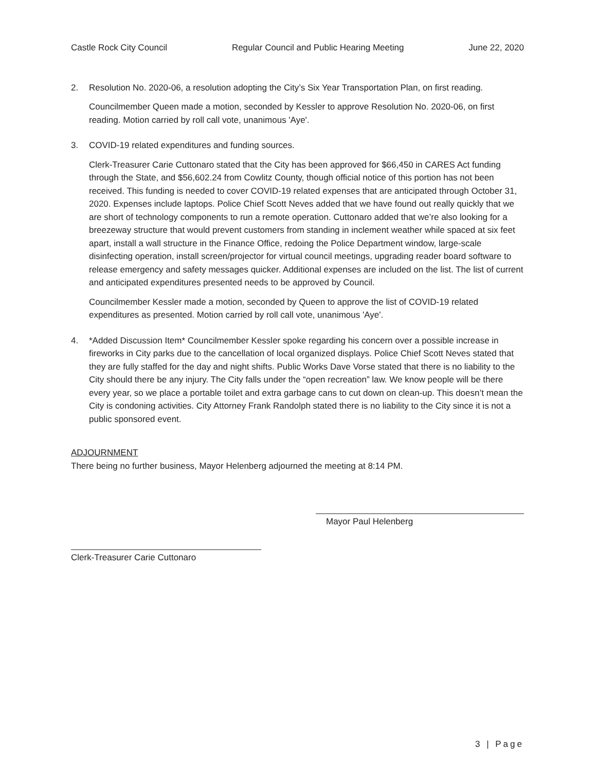Castle Rock City Council Regular Council and Public Hearing Meeting June 22, 2020
2. Resolution No. 2020-06, a resolution adopting the City’s Six Year Transportation Plan, on first reading.
Councilmember Queen made a motion, seconded by Kessler to approve Resolution No. 2020-06, on first reading. Motion carried by roll call vote, unanimous 'Aye'.
3. COVID-19 related expenditures and funding sources.
Clerk-Treasurer Carie Cuttonaro stated that the City has been approved for $66,450 in CARES Act funding through the State, and $56,602.24 from Cowlitz County, though official notice of this portion has not been received. This funding is needed to cover COVID-19 related expenses that are anticipated through October 31, 2020. Expenses include laptops. Police Chief Scott Neves added that we have found out really quickly that we are short of technology components to run a remote operation. Cuttonaro added that we’re also looking for a breezeway structure that would prevent customers from standing in inclement weather while spaced at six feet apart, install a wall structure in the Finance Office, redoing the Police Department window, large-scale disinfecting operation, install screen/projector for virtual council meetings, upgrading reader board software to release emergency and safety messages quicker. Additional expenses are included on the list. The list of current and anticipated expenditures presented needs to be approved by Council.
Councilmember Kessler made a motion, seconded by Queen to approve the list of COVID-19 related expenditures as presented. Motion carried by roll call vote, unanimous 'Aye'.
4. *Added Discussion Item* Councilmember Kessler spoke regarding his concern over a possible increase in fireworks in City parks due to the cancellation of local organized displays. Police Chief Scott Neves stated that they are fully staffed for the day and night shifts. Public Works Dave Vorse stated that there is no liability to the City should there be any injury. The City falls under the “open recreation” law. We know people will be there every year, so we place a portable toilet and extra garbage cans to cut down on clean-up. This doesn’t mean the City is condoning activities. City Attorney Frank Randolph stated there is no liability to the City since it is not a public sponsored event.
ADJOURNMENT
There being no further business, Mayor Helenberg adjourned the meeting at 8:14 PM.
Clerk-Treasurer Carie Cuttonaro
Mayor Paul Helenberg
3 | Page